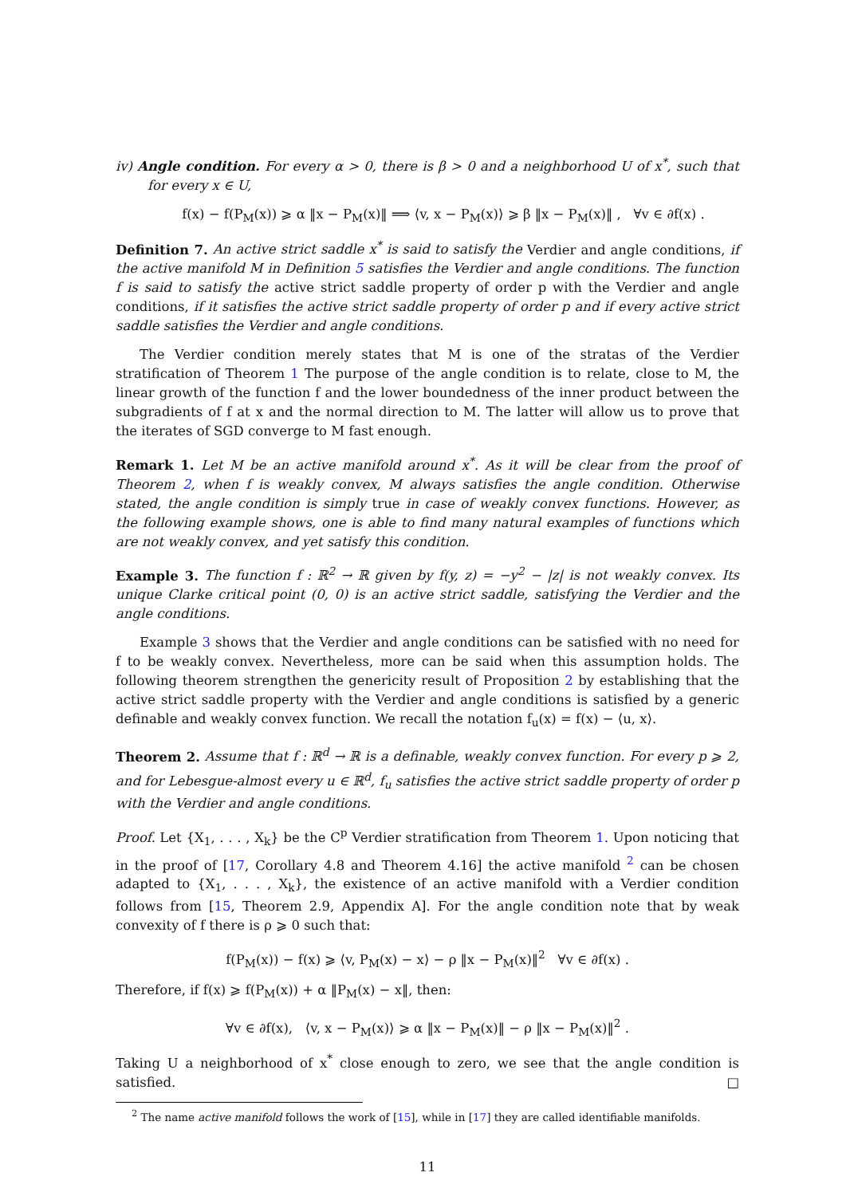iv) Angle condition. For every α > 0, there is β > 0 and a neighborhood U of x<sup>*</sup>, such that for every x ∈ U,
f(x) − f(P<sub>M</sub>(x)) ⩾ α ‖x − P<sub>M</sub>(x)‖ ⟹ ⟨v, x − P<sub>M</sub>(x)⟩ ⩾ β ‖x − P<sub>M</sub>(x)‖ , ∀v ∈ ∂f(x) .
Definition 7. An active strict saddle x<sup>*</sup> is said to satisfy the Verdier and angle conditions, if the active manifold M in Definition 5 satisfies the Verdier and angle conditions. The function f is said to satisfy the active strict saddle property of order p with the Verdier and angle conditions, if it satisfies the active strict saddle property of order p and if every active strict saddle satisfies the Verdier and angle conditions.
The Verdier condition merely states that M is one of the stratas of the Verdier stratification of Theorem 1 The purpose of the angle condition is to relate, close to M, the linear growth of the function f and the lower boundedness of the inner product between the subgradients of f at x and the normal direction to M. The latter will allow us to prove that the iterates of SGD converge to M fast enough.
Remark 1. Let M be an active manifold around x<sup>*</sup>. As it will be clear from the proof of Theorem 2, when f is weakly convex, M always satisfies the angle condition. Otherwise stated, the angle condition is simply true in case of weakly convex functions. However, as the following example shows, one is able to find many natural examples of functions which are not weakly convex, and yet satisfy this condition.
Example 3. The function f : ℝ<sup>2</sup> → ℝ given by f(y, z) = −y<sup>2</sup> − |z| is not weakly convex. Its unique Clarke critical point (0, 0) is an active strict saddle, satisfying the Verdier and the angle conditions.
Example 3 shows that the Verdier and angle conditions can be satisfied with no need for f to be weakly convex. Nevertheless, more can be said when this assumption holds. The following theorem strengthen the genericity result of Proposition 2 by establishing that the active strict saddle property with the Verdier and angle conditions is satisfied by a generic definable and weakly convex function. We recall the notation f<sub>u</sub>(x) = f(x) − ⟨u, x⟩.
Theorem 2. Assume that f : ℝ<sup>d</sup> → ℝ is a definable, weakly convex function. For every p ⩾ 2, and for Lebesgue-almost every u ∈ ℝ<sup>d</sup>, f<sub>u</sub> satisfies the active strict saddle property of order p with the Verdier and angle conditions.
Proof. Let {X<sub>1</sub>, . . . , X<sub>k</sub>} be the C<sup>p</sup> Verdier stratification from Theorem 1. Upon noticing that in the proof of [17, Corollary 4.8 and Theorem 4.16] the active manifold <sup>2</sup> can be chosen adapted to {X<sub>1</sub>, . . . , X<sub>k</sub>}, the existence of an active manifold with a Verdier condition follows from [15, Theorem 2.9, Appendix A]. For the angle condition note that by weak convexity of f there is ρ ⩾ 0 such that:
f(P<sub>M</sub>(x)) − f(x) ⩾ ⟨v, P<sub>M</sub>(x) − x⟩ − ρ ‖x − P<sub>M</sub>(x)‖<sup>2</sup> ∀v ∈ ∂f(x) .
Therefore, if f(x) ⩾ f(P<sub>M</sub>(x)) + α ‖P<sub>M</sub>(x) − x‖, then:
∀v ∈ ∂f(x), ⟨v, x − P<sub>M</sub>(x)⟩ ⩾ α ‖x − P<sub>M</sub>(x)‖ − ρ ‖x − P<sub>M</sub>(x)‖<sup>2</sup> .
Taking U a neighborhood of x<sup>*</sup> close enough to zero, we see that the angle condition is satisfied. □
<sup>2</sup> The name active manifold follows the work of [15], while in [17] they are called identifiable manifolds.
11